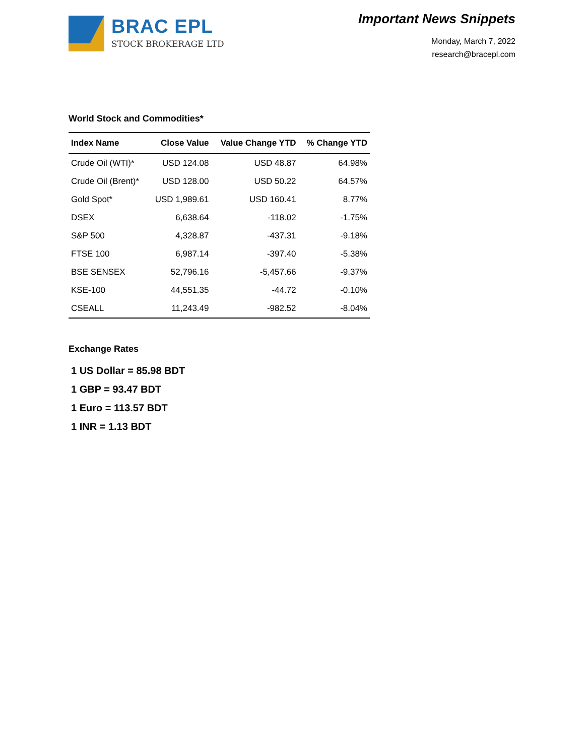BRAC EPL
STOCK BROKERAGE LTD
Important News Snippets
Monday, March 7, 2022
research@bracepl.com
World Stock and Commodities*
| Index Name | Close Value | Value Change YTD | % Change YTD |
| --- | --- | --- | --- |
| Crude Oil (WTI)* | USD 124.08 | USD 48.87 | 64.98% |
| Crude Oil (Brent)* | USD 128.00 | USD 50.22 | 64.57% |
| Gold Spot* | USD 1,989.61 | USD 160.41 | 8.77% |
| DSEX | 6,638.64 | -118.02 | -1.75% |
| S&P 500 | 4,328.87 | -437.31 | -9.18% |
| FTSE 100 | 6,987.14 | -397.40 | -5.38% |
| BSE SENSEX | 52,796.16 | -5,457.66 | -9.37% |
| KSE-100 | 44,551.35 | -44.72 | -0.10% |
| CSEALL | 11,243.49 | -982.52 | -8.04% |
Exchange Rates
1 US Dollar = 85.98 BDT
1 GBP = 93.47 BDT
1 Euro = 113.57 BDT
1 INR = 1.13 BDT